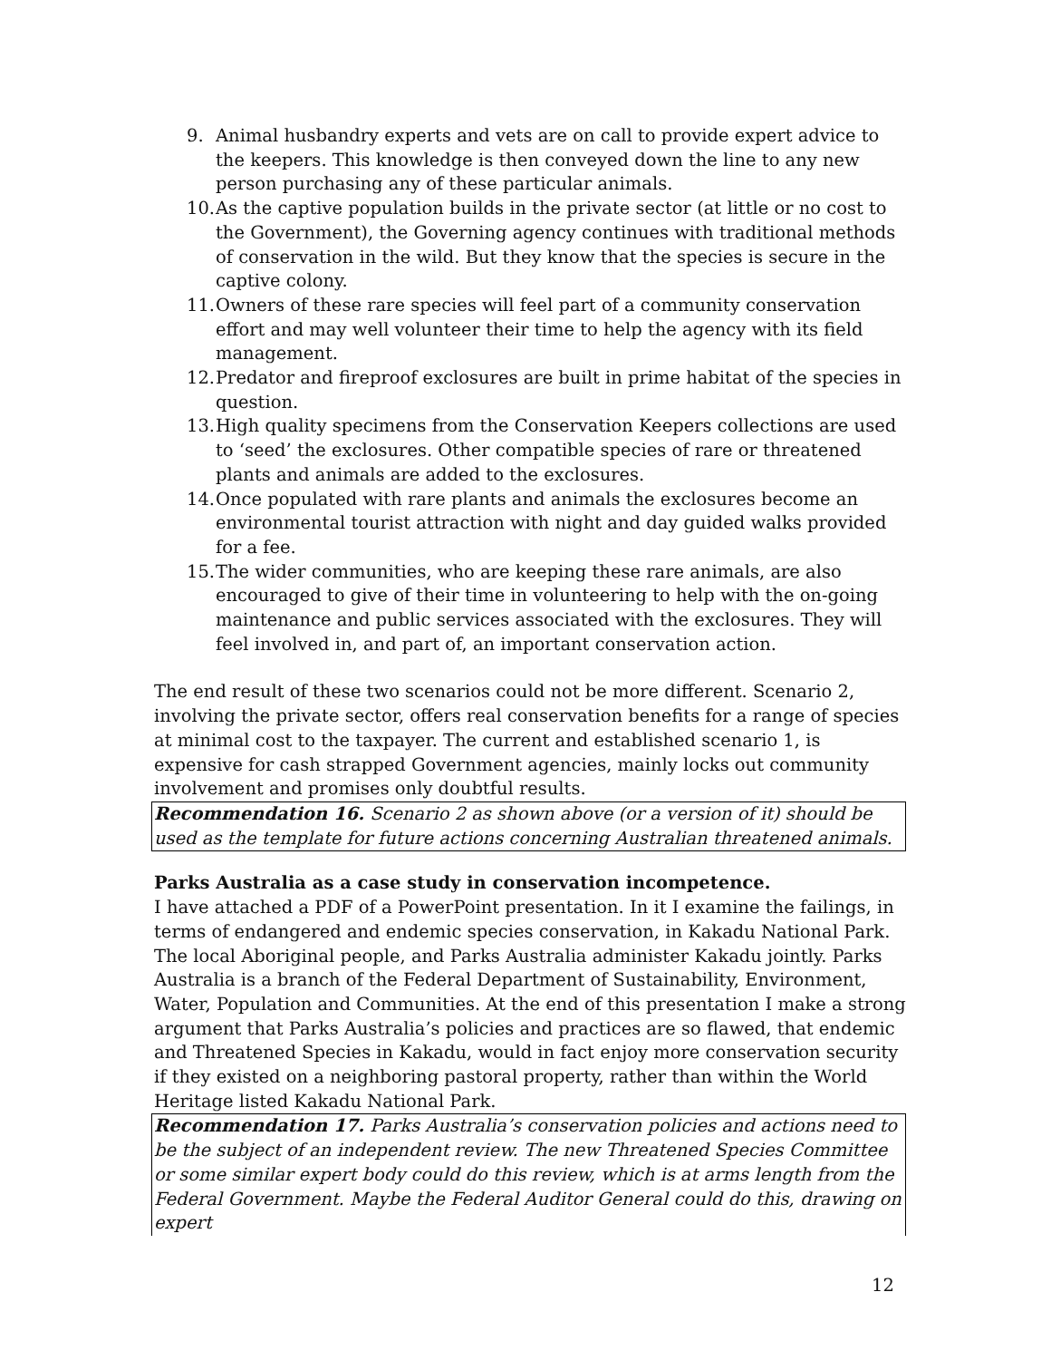9. Animal husbandry experts and vets are on call to provide expert advice to the keepers. This knowledge is then conveyed down the line to any new person purchasing any of these particular animals.
10. As the captive population builds in the private sector (at little or no cost to the Government), the Governing agency continues with traditional methods of conservation in the wild. But they know that the species is secure in the captive colony.
11. Owners of these rare species will feel part of a community conservation effort and may well volunteer their time to help the agency with its field management.
12. Predator and fireproof exclosures are built in prime habitat of the species in question.
13. High quality specimens from the Conservation Keepers collections are used to ‘seed’ the exclosures. Other compatible species of rare or threatened plants and animals are added to the exclosures.
14. Once populated with rare plants and animals the exclosures become an environmental tourist attraction with night and day guided walks provided for a fee.
15. The wider communities, who are keeping these rare animals, are also encouraged to give of their time in volunteering to help with the on-going maintenance and public services associated with the exclosures. They will feel involved in, and part of, an important conservation action.
The end result of these two scenarios could not be more different. Scenario 2, involving the private sector, offers real conservation benefits for a range of species at minimal cost to the taxpayer. The current and established scenario 1, is expensive for cash strapped Government agencies, mainly locks out community involvement and promises only doubtful results.
Recommendation 16. Scenario 2 as shown above (or a version of it) should be used as the template for future actions concerning Australian threatened animals.
Parks Australia as a case study in conservation incompetence.
I have attached a PDF of a PowerPoint presentation. In it I examine the failings, in terms of endangered and endemic species conservation, in Kakadu National Park. The local Aboriginal people, and Parks Australia administer Kakadu jointly. Parks Australia is a branch of the Federal Department of Sustainability, Environment, Water, Population and Communities. At the end of this presentation I make a strong argument that Parks Australia’s policies and practices are so flawed, that endemic and Threatened Species in Kakadu, would in fact enjoy more conservation security if they existed on a neighboring pastoral property, rather than within the World Heritage listed Kakadu National Park.
Recommendation 17. Parks Australia’s conservation policies and actions need to be the subject of an independent review. The new Threatened Species Committee or some similar expert body could do this review, which is at arms length from the Federal Government. Maybe the Federal Auditor General could do this, drawing on expert
12